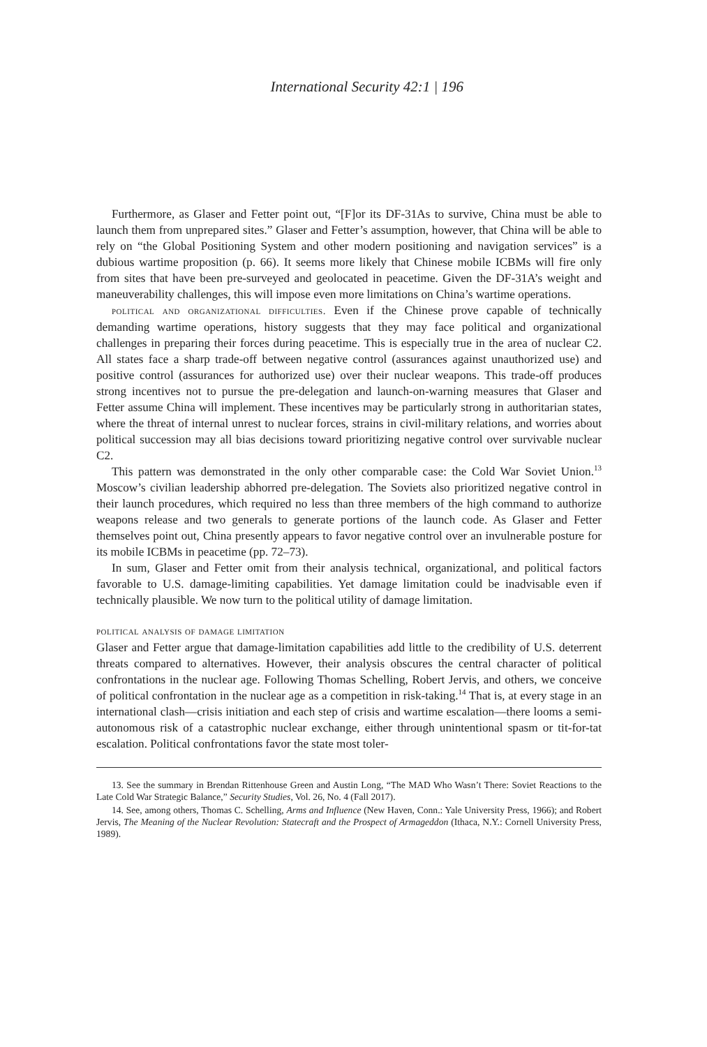International Security 42:1 | 196
Furthermore, as Glaser and Fetter point out, “[F]or its DF-31As to survive, China must be able to launch them from unprepared sites.” Glaser and Fetter’s assumption, however, that China will be able to rely on “the Global Positioning System and other modern positioning and navigation services” is a dubious wartime proposition (p. 66). It seems more likely that Chinese mobile ICBMs will fire only from sites that have been pre-surveyed and geolocated in peacetime. Given the DF-31A’s weight and maneuverability challenges, this will impose even more limitations on China’s wartime operations.
political and organizational difficulties. Even if the Chinese prove capable of technically demanding wartime operations, history suggests that they may face political and organizational challenges in preparing their forces during peacetime. This is especially true in the area of nuclear C2. All states face a sharp trade-off between negative control (assurances against unauthorized use) and positive control (assurances for authorized use) over their nuclear weapons. This trade-off produces strong incentives not to pursue the pre-delegation and launch-on-warning measures that Glaser and Fetter assume China will implement. These incentives may be particularly strong in authoritarian states, where the threat of internal unrest to nuclear forces, strains in civil-military relations, and worries about political succession may all bias decisions toward prioritizing negative control over survivable nuclear C2.
This pattern was demonstrated in the only other comparable case: the Cold War Soviet Union.<sup>13</sup> Moscow’s civilian leadership abhorred pre-delegation. The Soviets also prioritized negative control in their launch procedures, which required no less than three members of the high command to authorize weapons release and two generals to generate portions of the launch code. As Glaser and Fetter themselves point out, China presently appears to favor negative control over an invulnerable posture for its mobile ICBMs in peacetime (pp. 72–73).
In sum, Glaser and Fetter omit from their analysis technical, organizational, and political factors favorable to U.S. damage-limiting capabilities. Yet damage limitation could be inadvisable even if technically plausible. We now turn to the political utility of damage limitation.
political analysis of damage limitation
Glaser and Fetter argue that damage-limitation capabilities add little to the credibility of U.S. deterrent threats compared to alternatives. However, their analysis obscures the central character of political confrontations in the nuclear age. Following Thomas Schelling, Robert Jervis, and others, we conceive of political confrontation in the nuclear age as a competition in risk-taking.<sup>14</sup> That is, at every stage in an international clash—crisis initiation and each step of crisis and wartime escalation—there looms a semi-autonomous risk of a catastrophic nuclear exchange, either through unintentional spasm or tit-for-tat escalation. Political confrontations favor the state most toler-
13. See the summary in Brendan Rittenhouse Green and Austin Long, “The MAD Who Wasn’t There: Soviet Reactions to the Late Cold War Strategic Balance,” Security Studies, Vol. 26, No. 4 (Fall 2017).
14. See, among others, Thomas C. Schelling, Arms and Influence (New Haven, Conn.: Yale University Press, 1966); and Robert Jervis, The Meaning of the Nuclear Revolution: Statecraft and the Prospect of Armageddon (Ithaca, N.Y.: Cornell University Press, 1989).